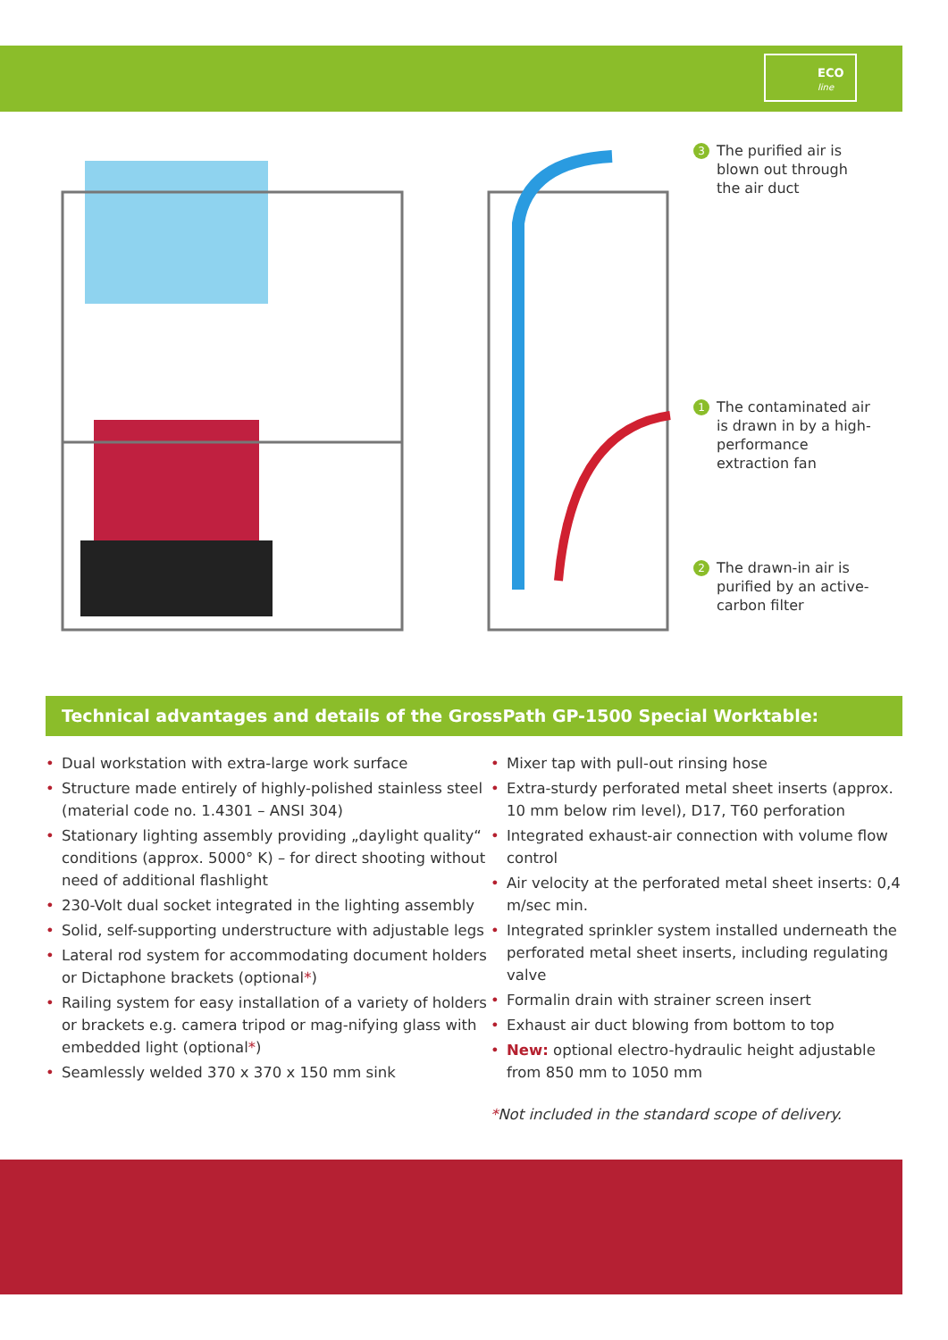ECO
line
3 The purified air is blown out through the air duct
1 The contaminated air is drawn in by a high-performance extraction fan
2 The drawn-in air is purified by an active-carbon filter
Technical advantages and details of the GrossPath GP-1500 Special Worktable:
• Dual workstation with extra-large work surface
• Structure made entirely of highly-polished stainless steel (material code no. 1.4301 – ANSI 304)
• Stationary lighting assembly providing „daylight quality“ conditions (approx. 5000° K) – for direct shooting without need of additional flashlight
• 230-Volt dual socket integrated in the lighting assembly
• Solid, self-supporting understructure with adjustable legs
• Lateral rod system for accommodating document holders or Dictaphone brackets (optional*)
• Railing system for easy installation of a variety of holders or brackets e.g. camera tripod or mag-nifying glass with embedded light (optional*)
• Seamlessly welded 370 x 370 x 150 mm sink
• Mixer tap with pull-out rinsing hose
• Extra-sturdy perforated metal sheet inserts (approx. 10 mm below rim level), D17, T60 perforation
• Integrated exhaust-air connection with volume flow control
• Air velocity at the perforated metal sheet inserts: 0,4 m/sec min.
• Integrated sprinkler system installed underneath the perforated metal sheet inserts, including regulating valve
• Formalin drain with strainer screen insert
• Exhaust air duct blowing from bottom to top
• New: optional electro-hydraulic height adjustable from 850 mm to 1050 mm
*Not included in the standard scope of delivery.